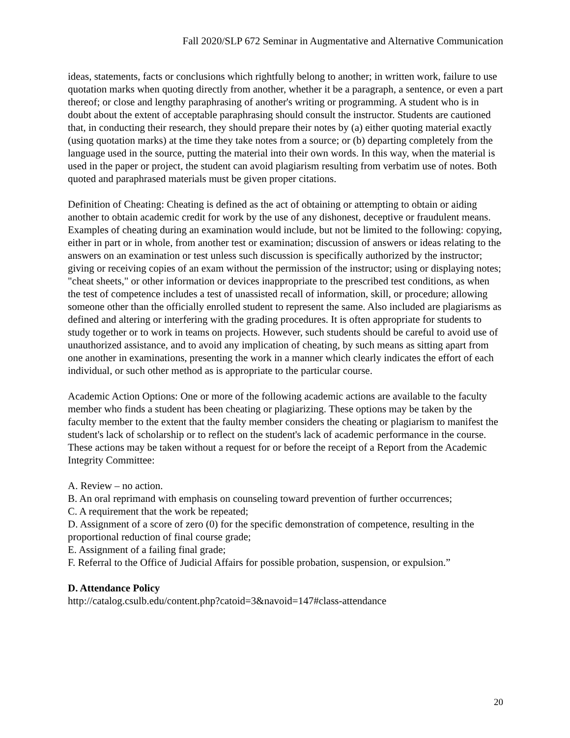Fall 2020/SLP 672 Seminar in Augmentative and Alternative Communication
ideas, statements, facts or conclusions which rightfully belong to another; in written work, failure to use quotation marks when quoting directly from another, whether it be a paragraph, a sentence, or even a part thereof; or close and lengthy paraphrasing of another's writing or programming. A student who is in doubt about the extent of acceptable paraphrasing should consult the instructor. Students are cautioned that, in conducting their research, they should prepare their notes by (a) either quoting material exactly (using quotation marks) at the time they take notes from a source; or (b) departing completely from the language used in the source, putting the material into their own words. In this way, when the material is used in the paper or project, the student can avoid plagiarism resulting from verbatim use of notes. Both quoted and paraphrased materials must be given proper citations.
Definition of Cheating: Cheating is defined as the act of obtaining or attempting to obtain or aiding another to obtain academic credit for work by the use of any dishonest, deceptive or fraudulent means. Examples of cheating during an examination would include, but not be limited to the following: copying, either in part or in whole, from another test or examination; discussion of answers or ideas relating to the answers on an examination or test unless such discussion is specifically authorized by the instructor; giving or receiving copies of an exam without the permission of the instructor; using or displaying notes; "cheat sheets," or other information or devices inappropriate to the prescribed test conditions, as when the test of competence includes a test of unassisted recall of information, skill, or procedure; allowing someone other than the officially enrolled student to represent the same. Also included are plagiarisms as defined and altering or interfering with the grading procedures. It is often appropriate for students to study together or to work in teams on projects. However, such students should be careful to avoid use of unauthorized assistance, and to avoid any implication of cheating, by such means as sitting apart from one another in examinations, presenting the work in a manner which clearly indicates the effort of each individual, or such other method as is appropriate to the particular course.
Academic Action Options: One or more of the following academic actions are available to the faculty member who finds a student has been cheating or plagiarizing. These options may be taken by the faculty member to the extent that the faulty member considers the cheating or plagiarism to manifest the student's lack of scholarship or to reflect on the student's lack of academic performance in the course. These actions may be taken without a request for or before the receipt of a Report from the Academic Integrity Committee:
A. Review – no action.
B. An oral reprimand with emphasis on counseling toward prevention of further occurrences;
C. A requirement that the work be repeated;
D. Assignment of a score of zero (0) for the specific demonstration of competence, resulting in the proportional reduction of final course grade;
E. Assignment of a failing final grade;
F. Referral to the Office of Judicial Affairs for possible probation, suspension, or expulsion.”
D. Attendance Policy
http://catalog.csulb.edu/content.php?catoid=3&navoid=147#class-attendance
20